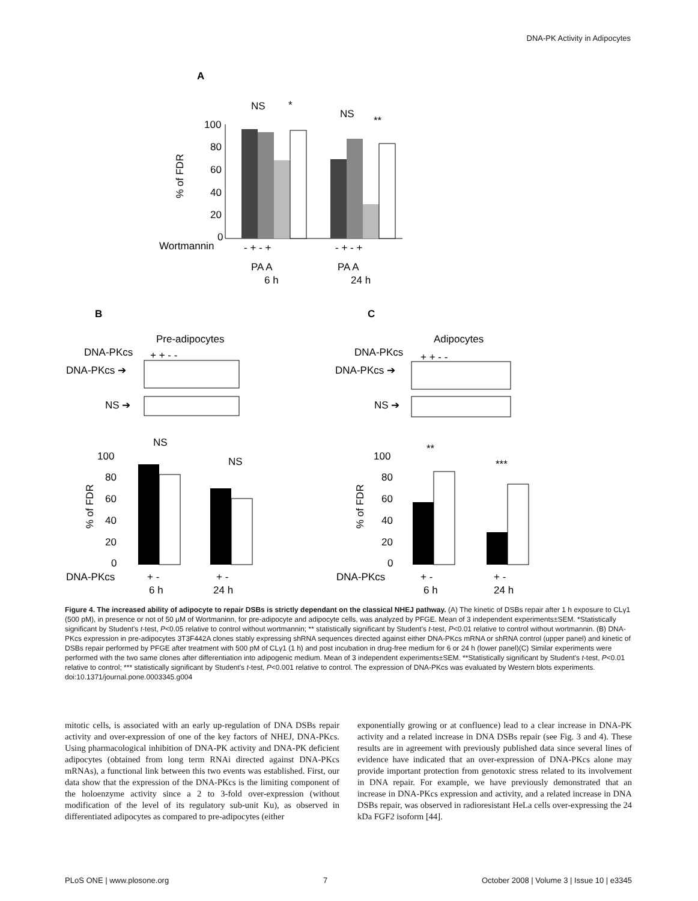DNA-PK Activity in Adipocytes
A
% of FDR
100
80
60
40
20
0
NS
*
NS
**
Wortmannin
- + - +
- + - +
PA A
6 h
PA A
24 h
B
C
Pre-adipocytes
DNA-PKcs
+ + - -
DNA-PKcs ➔
NS ➔
Adipocytes
DNA-PKcs
+ + - -
DNA-PKcs ➔
NS ➔
NS
NS
% of FDR
100
80
60
40
20
0
DNA-PKcs
+ -
6 h
+ -
24 h
**
***
% of FDR
100
80
60
40
20
0
DNA-PKcs
+ -
6 h
+ -
24 h
Figure 4. The increased ability of adipocyte to repair DSBs is strictly dependant on the classical NHEJ pathway. (A) The kinetic of DSBs repair after 1 h exposure to CLγ1 (500 pM), in presence or not of 50 µM of Wortmaninn, for pre-adipocyte and adipocyte cells, was analyzed by PFGE. Mean of 3 independent experiments±SEM. *Statistically significant by Student's t-test, P<0.05 relative to control without wortmannin; ** statistically significant by Student's t-test, P<0.01 relative to control without wortmannin. (B) DNA-PKcs expression in pre-adipocytes 3T3F442A clones stably expressing shRNA sequences directed against either DNA-PKcs mRNA or shRNA control (upper panel) and kinetic of DSBs repair performed by PFGE after treatment with 500 pM of CLγ1 (1 h) and post incubation in drug-free medium for 6 or 24 h (lower panel)(C) Similar experiments were performed with the two same clones after differentiation into adipogenic medium. Mean of 3 independent experiments±SEM. **Statistically significant by Student's t-test, P<0.01 relative to control; *** statistically significant by Student's t-test, P<0.001 relative to control. The expression of DNA-PKcs was evaluated by Western blots experiments.
doi:10.1371/journal.pone.0003345.g004
mitotic cells, is associated with an early up-regulation of DNA DSBs repair activity and over-expression of one of the key factors of NHEJ, DNA-PKcs. Using pharmacological inhibition of DNA-PK activity and DNA-PK deficient adipocytes (obtained from long term RNAi directed against DNA-PKcs mRNAs), a functional link between this two events was established. First, our data show that the expression of the DNA-PKcs is the limiting component of the holoenzyme activity since a 2 to 3-fold over-expression (without modification of the level of its regulatory sub-unit Ku), as observed in differentiated adipocytes as compared to pre-adipocytes (either
exponentially growing or at confluence) lead to a clear increase in DNA-PK activity and a related increase in DNA DSBs repair (see Fig. 3 and 4). These results are in agreement with previously published data since several lines of evidence have indicated that an over-expression of DNA-PKcs alone may provide important protection from genotoxic stress related to its involvement in DNA repair. For example, we have previously demonstrated that an increase in DNA-PKcs expression and activity, and a related increase in DNA DSBs repair, was observed in radioresistant HeLa cells over-expressing the 24 kDa FGF2 isoform [44].
PLoS ONE | www.plosone.org 7 October 2008 | Volume 3 | Issue 10 | e3345